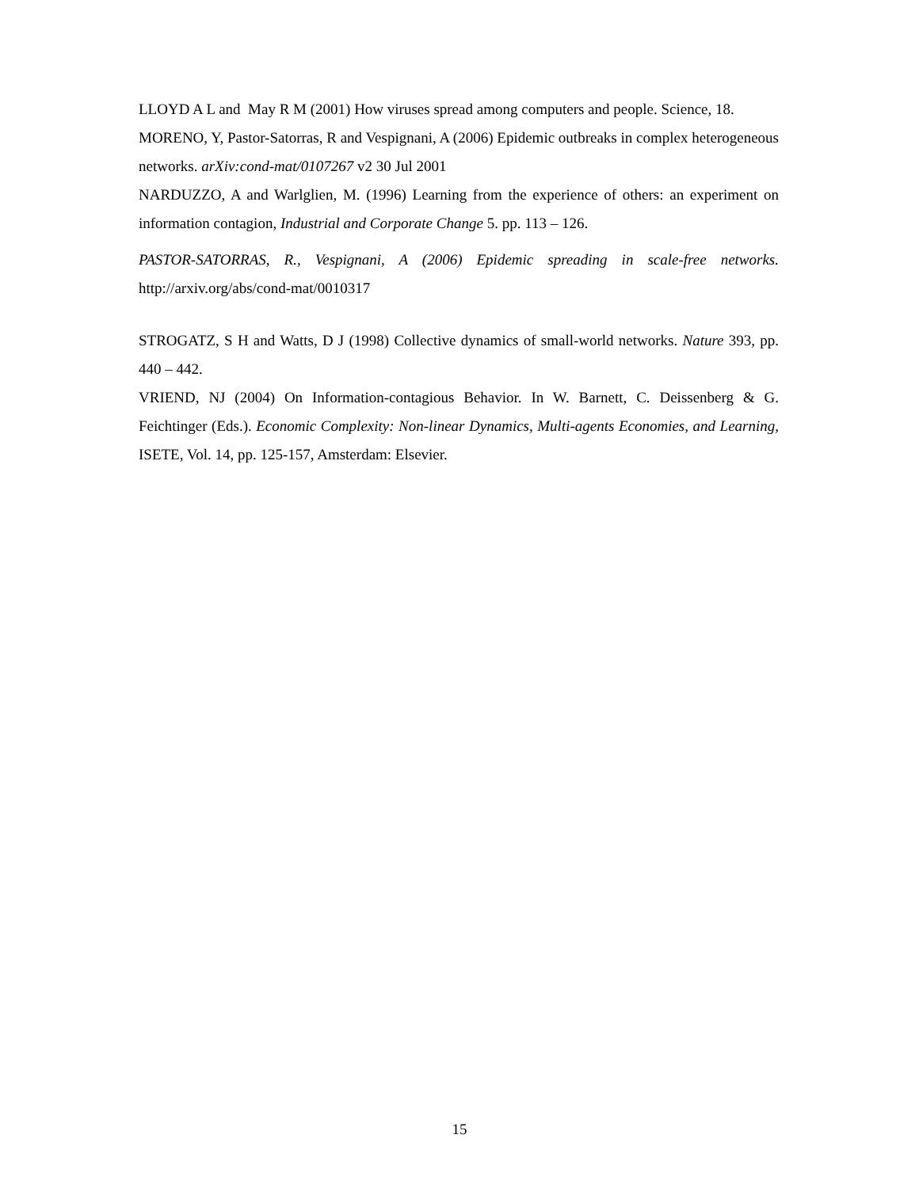LLOYD A L and May R M (2001) How viruses spread among computers and people. Science, 18.
MORENO, Y, Pastor-Satorras, R and Vespignani, A (2006) Epidemic outbreaks in complex heterogeneous networks. arXiv:cond-mat/0107267 v2 30 Jul 2001
NARDUZZO, A and Warlglien, M. (1996) Learning from the experience of others: an experiment on information contagion, Industrial and Corporate Change 5. pp. 113 – 126.
PASTOR-SATORRAS, R., Vespignani, A (2006) Epidemic spreading in scale-free networks. http://arxiv.org/abs/cond-mat/0010317
STROGATZ, S H and Watts, D J (1998) Collective dynamics of small-world networks. Nature 393, pp. 440 – 442.
VRIEND, NJ (2004) On Information-contagious Behavior. In W. Barnett, C. Deissenberg & G. Feichtinger (Eds.). Economic Complexity: Non-linear Dynamics, Multi-agents Economies, and Learning, ISETE, Vol. 14, pp. 125-157, Amsterdam: Elsevier.
15